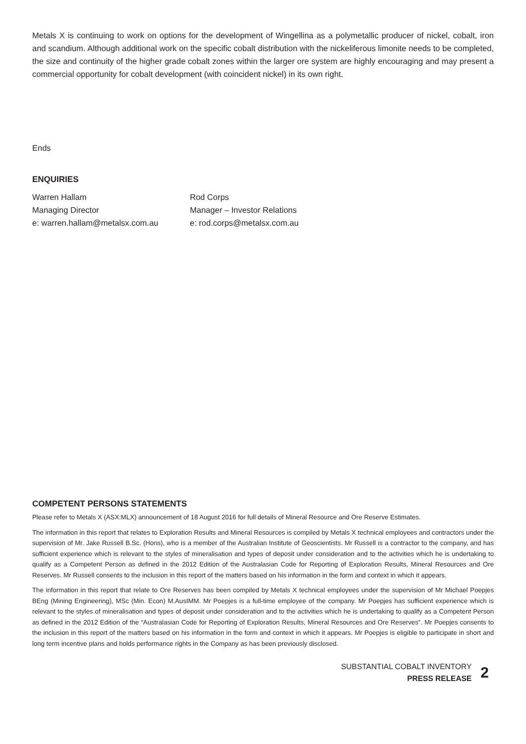Metals X is continuing to work on options for the development of Wingellina as a polymetallic producer of nickel, cobalt, iron and scandium. Although additional work on the specific cobalt distribution with the nickeliferous limonite needs to be completed, the size and continuity of the higher grade cobalt zones within the larger ore system are highly encouraging and may present a commercial opportunity for cobalt development (with coincident nickel) in its own right.
Ends
ENQUIRIES
Warren Hallam
Managing Director
e: warren.hallam@metalsx.com.au
Rod Corps
Manager – Investor Relations
e: rod.corps@metalsx.com.au
COMPETENT PERSONS STATEMENTS
Please refer to Metals X (ASX:MLX) announcement of 18 August 2016 for full details of Mineral Resource and Ore Reserve Estimates.
The information in this report that relates to Exploration Results and Mineral Resources is compiled by Metals X technical employees and contractors under the supervision of Mr. Jake Russell B.Sc. (Hons), who is a member of the Australian Institute of Geoscientists. Mr Russell is a contractor to the company, and has sufficient experience which is relevant to the styles of mineralisation and types of deposit under consideration and to the activities which he is undertaking to qualify as a Competent Person as defined in the 2012 Edition of the Australasian Code for Reporting of Exploration Results, Mineral Resources and Ore Reserves. Mr Russell consents to the inclusion in this report of the matters based on his information in the form and context in which it appears.
The information in this report that relate to Ore Reserves has been compiled by Metals X technical employees under the supervision of Mr Michael Poepjes BEng (Mining Engineering), MSc (Min. Econ) M.AusIMM. Mr Poepjes is a full-time employee of the company. Mr Poepjes has sufficient experience which is relevant to the styles of mineralisation and types of deposit under consideration and to the activities which he is undertaking to qualify as a Competent Person as defined in the 2012 Edition of the “Australasian Code for Reporting of Exploration Results, Mineral Resources and Ore Reserves”. Mr Poepjes consents to the inclusion in this report of the matters based on his information in the form and context in which it appears. Mr Poepjes is eligible to participate in short and long term incentive plans and holds performance rights in the Company as has been previously disclosed.
SUBSTANTIAL COBALT INVENTORY
PRESS RELEASE
2